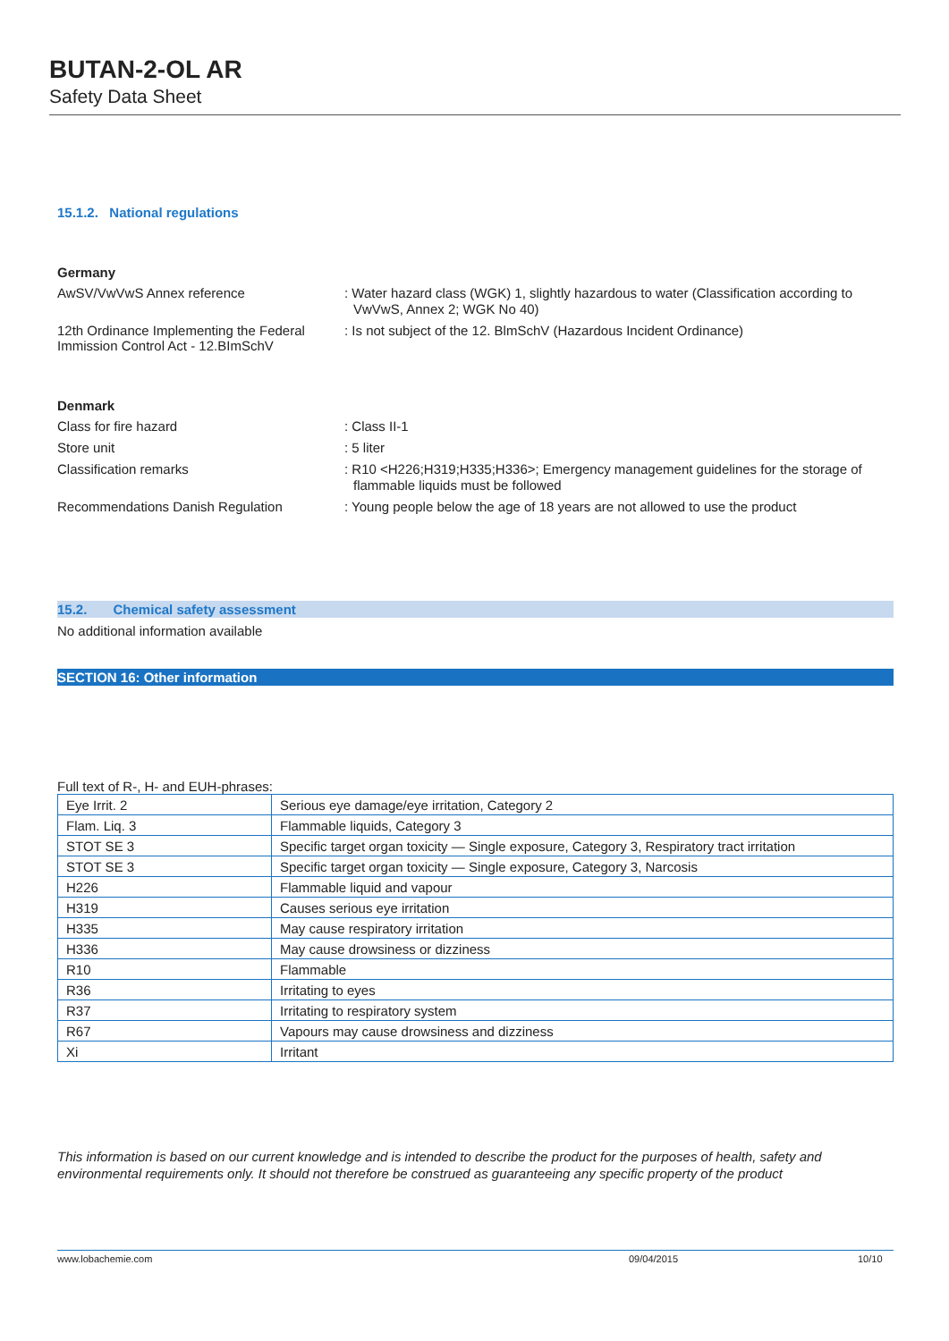BUTAN-2-OL AR
Safety Data Sheet
15.1.2. National regulations
Germany
AwSV/VwVwS Annex reference
: Water hazard class (WGK) 1, slightly hazardous to water (Classification according to VwVwS, Annex 2; WGK No 40)
12th Ordinance Implementing the Federal Immission Control Act - 12.BImSchV
: Is not subject of the 12. BlmSchV (Hazardous Incident Ordinance)
Denmark
Class for fire hazard
: Class II-1
Store unit
: 5 liter
Classification remarks
: R10 <H226;H319;H335;H336>; Emergency management guidelines for the storage of flammable liquids must be followed
Recommendations Danish Regulation
: Young people below the age of 18 years are not allowed to use the product
15.2. Chemical safety assessment
No additional information available
SECTION 16: Other information
Full text of R-, H- and EUH-phrases:
| Eye Irrit. 2 | Serious eye damage/eye irritation, Category 2 |
| Flam. Liq. 3 | Flammable liquids, Category 3 |
| STOT SE 3 | Specific target organ toxicity — Single exposure, Category 3, Respiratory tract irritation |
| STOT SE 3 | Specific target organ toxicity — Single exposure, Category 3, Narcosis |
| H226 | Flammable liquid and vapour |
| H319 | Causes serious eye irritation |
| H335 | May cause respiratory irritation |
| H336 | May cause drowsiness or dizziness |
| R10 | Flammable |
| R36 | Irritating to eyes |
| R37 | Irritating to respiratory system |
| R67 | Vapours may cause drowsiness and dizziness |
| Xi | Irritant |
This information is based on our current knowledge and is intended to describe the product for the purposes of health, safety and environmental requirements only. It should not therefore be construed as guaranteeing any specific property of the product
www.lobachemie.com 09/04/2015 10/10